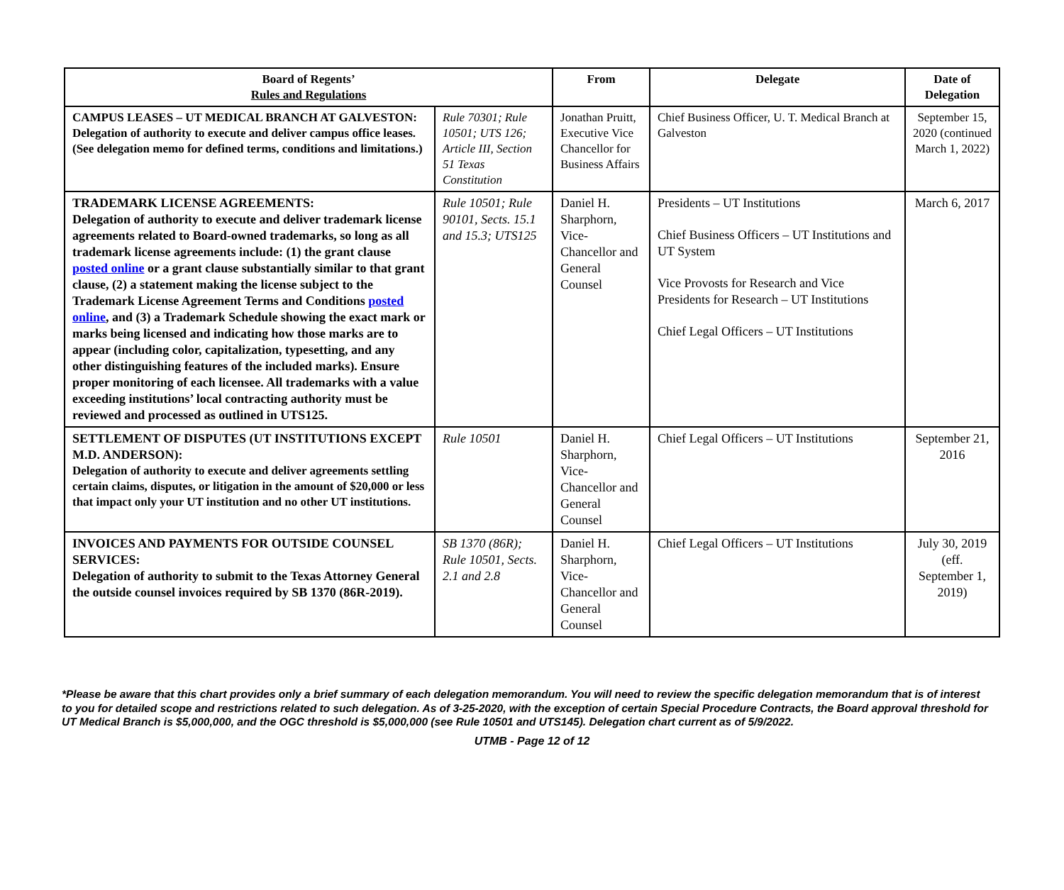| Board of Regents’ Rules and Regulations | | From | Delegate | Date of Delegation |
| --- | --- | --- | --- | --- |
| CAMPUS LEASES – UT MEDICAL BRANCH AT GALVESTON: Delegation of authority to execute and deliver campus office leases. (See delegation memo for defined terms, conditions and limitations.) | Rule 70301; Rule 10501; UTS 126; Article III, Section 51 Texas Constitution | Jonathan Pruitt, Executive Vice Chancellor for Business Affairs | Chief Business Officer, U. T. Medical Branch at Galveston | September 15, 2020 (continued March 1, 2022) |
| TRADEMARK LICENSE AGREEMENTS: Delegation of authority to execute and deliver trademark license agreements related to Board-owned trademarks, so long as all trademark license agreements include: (1) the grant clause posted online or a grant clause substantially similar to that grant clause, (2) a statement making the license subject to the Trademark License Agreement Terms and Conditions posted online , and (3) a Trademark Schedule showing the exact mark or marks being licensed and indicating how those marks are to appear (including color, capitalization, typesetting, and any other distinguishing features of the included marks). Ensure proper monitoring of each licensee. All trademarks with a value exceeding institutions’ local contracting authority must be reviewed and processed as outlined in UTS125. | Rule 10501; Rule 90101, Sects. 15.1 and 15.3; UTS125 | Daniel H. Sharphorn, Vice-Chancellor and General Counsel | Presidents – UT Institutions Chief Business Officers – UT Institutions and UT System Vice Provosts for Research and Vice Presidents for Research – UT Institutions Chief Legal Officers – UT Institutions | March 6, 2017 |
| SETTLEMENT OF DISPUTES (UT INSTITUTIONS EXCEPT M.D. ANDERSON): Delegation of authority to execute and deliver agreements settling certain claims, disputes, or litigation in the amount of $20,000 or less that impact only your UT institution and no other UT institutions. | Rule 10501 | Daniel H. Sharphorn, Vice-Chancellor and General Counsel | Chief Legal Officers – UT Institutions | September 21, 2016 |
| INVOICES AND PAYMENTS FOR OUTSIDE COUNSEL SERVICES: Delegation of authority to submit to the Texas Attorney General the outside counsel invoices required by SB 1370 (86R-2019). | SB 1370 (86R); Rule 10501, Sects. 2.1 and 2.8 | Daniel H. Sharphorn, Vice-Chancellor and General Counsel | Chief Legal Officers – UT Institutions | July 30, 2019 (eff. September 1, 2019) |
*Please be aware that this chart provides only a brief summary of each delegation memorandum. You will need to review the specific delegation memorandum that is of interest to you for detailed scope and restrictions related to such delegation. As of 3-25-2020, with the exception of certain Special Procedure Contracts, the Board approval threshold for UT Medical Branch is $5,000,000, and the OGC threshold is $5,000,000 (see Rule 10501 and UTS145). Delegation chart current as of 5/9/2022.
UTMB - Page 12 of 12